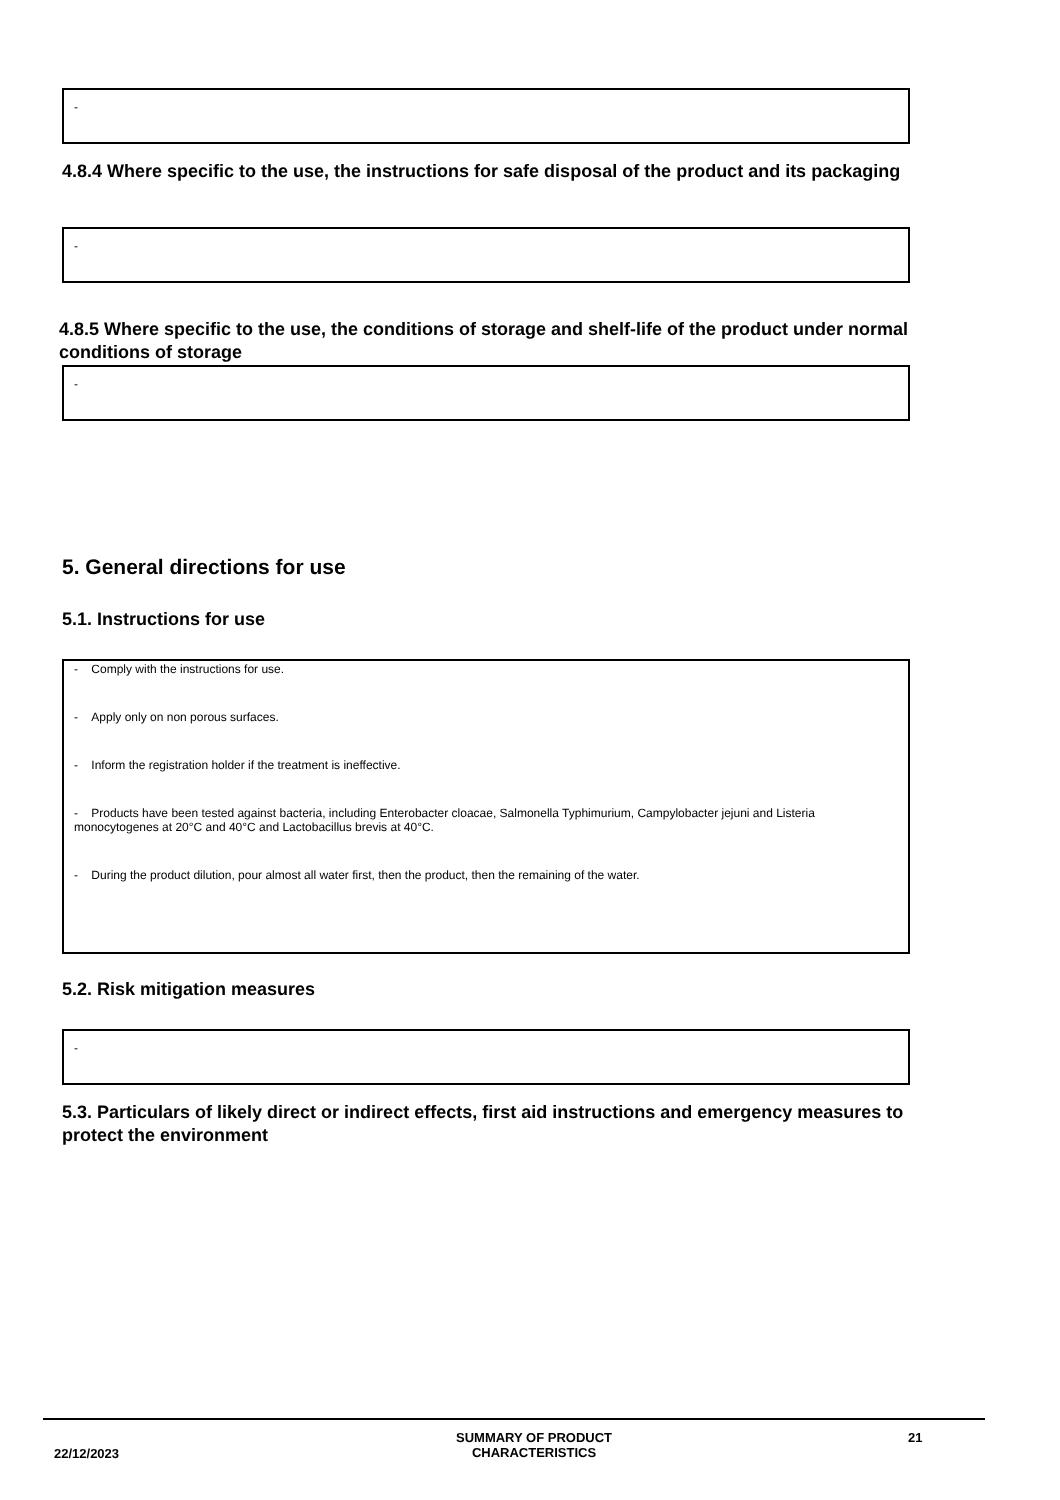-
4.8.4 Where specific to the use, the instructions for safe disposal of the product and its packaging
-
4.8.5 Where specific to the use, the conditions of storage and shelf-life of the product under normal conditions of storage
-
5. General directions for use
5.1. Instructions for use
- Comply with the instructions for use.
- Apply only on non porous surfaces.
- Inform the registration holder if the treatment is ineffective.
- Products have been tested against bacteria, including Enterobacter cloacae, Salmonella Typhimurium, Campylobacter jejuni and Listeria monocytogenes at 20°C and 40°C and Lactobacillus brevis at 40°C.
- During the product dilution, pour almost all water first, then the product, then the remaining of the water.
5.2. Risk mitigation measures
-
5.3. Particulars of likely direct or indirect effects, first aid instructions and emergency measures to protect the environment
22/12/2023
SUMMARY OF PRODUCT CHARACTERISTICS 21